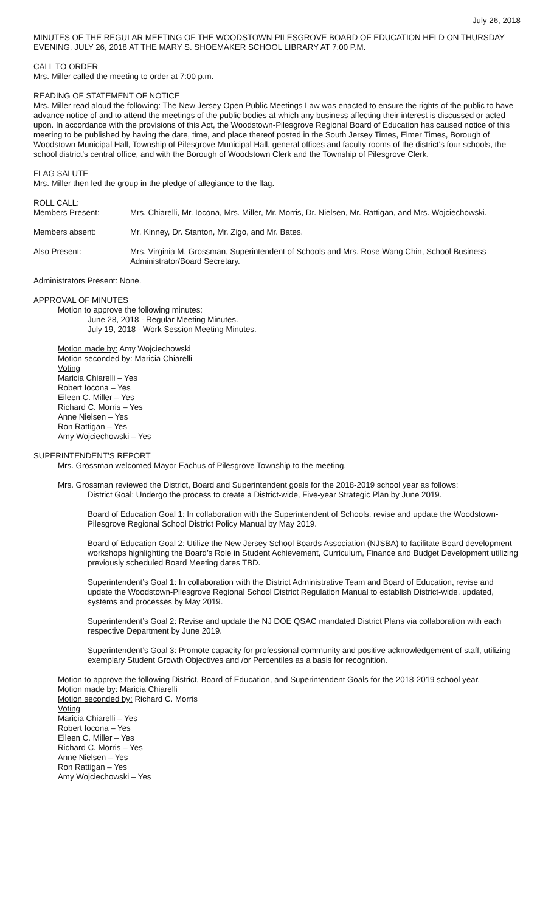July 26, 2018
MINUTES OF THE REGULAR MEETING OF THE WOODSTOWN-PILESGROVE BOARD OF EDUCATION HELD ON THURSDAY EVENING, JULY 26, 2018 AT THE MARY S. SHOEMAKER SCHOOL LIBRARY AT 7:00 P.M.
CALL TO ORDER
Mrs. Miller called the meeting to order at 7:00 p.m.
READING OF STATEMENT OF NOTICE
Mrs. Miller read aloud the following: The New Jersey Open Public Meetings Law was enacted to ensure the rights of the public to have advance notice of and to attend the meetings of the public bodies at which any business affecting their interest is discussed or acted upon. In accordance with the provisions of this Act, the Woodstown-Pilesgrove Regional Board of Education has caused notice of this meeting to be published by having the date, time, and place thereof posted in the South Jersey Times, Elmer Times, Borough of Woodstown Municipal Hall, Township of Pilesgrove Municipal Hall, general offices and faculty rooms of the district's four schools, the school district's central office, and with the Borough of Woodstown Clerk and the Township of Pilesgrove Clerk.
FLAG SALUTE
Mrs. Miller then led the group in the pledge of allegiance to the flag.
ROLL CALL:
Members Present: Mrs. Chiarelli, Mr. Iocona, Mrs. Miller, Mr. Morris, Dr. Nielsen, Mr. Rattigan, and Mrs. Wojciechowski.
Members absent: Mr. Kinney, Dr. Stanton, Mr. Zigo, and Mr. Bates.
Also Present: Mrs. Virginia M. Grossman, Superintendent of Schools and Mrs. Rose Wang Chin, School Business Administrator/Board Secretary.
Administrators Present: None.
APPROVAL OF MINUTES
Motion to approve the following minutes:
June 28, 2018 - Regular Meeting Minutes.
July 19, 2018 - Work Session Meeting Minutes.
Motion made by: Amy Wojciechowski
Motion seconded by: Maricia Chiarelli
Voting
Maricia Chiarelli – Yes
Robert Iocona – Yes
Eileen C. Miller – Yes
Richard C. Morris – Yes
Anne Nielsen – Yes
Ron Rattigan – Yes
Amy Wojciechowski – Yes
SUPERINTENDENT’S REPORT
Mrs. Grossman welcomed Mayor Eachus of Pilesgrove Township to the meeting.
Mrs. Grossman reviewed the District, Board and Superintendent goals for the 2018-2019 school year as follows:
District Goal: Undergo the process to create a District-wide, Five-year Strategic Plan by June 2019.
Board of Education Goal 1: In collaboration with the Superintendent of Schools, revise and update the Woodstown-Pilesgrove Regional School District Policy Manual by May 2019.
Board of Education Goal 2: Utilize the New Jersey School Boards Association (NJSBA) to facilitate Board development workshops highlighting the Board’s Role in Student Achievement, Curriculum, Finance and Budget Development utilizing previously scheduled Board Meeting dates TBD.
Superintendent’s Goal 1: In collaboration with the District Administrative Team and Board of Education, revise and update the Woodstown-Pilesgrove Regional School District Regulation Manual to establish District-wide, updated, systems and processes by May 2019.
Superintendent’s Goal 2: Revise and update the NJ DOE QSAC mandated District Plans via collaboration with each respective Department by June 2019.
Superintendent’s Goal 3: Promote capacity for professional community and positive acknowledgement of staff, utilizing exemplary Student Growth Objectives and /or Percentiles as a basis for recognition.
Motion to approve the following District, Board of Education, and Superintendent Goals for the 2018-2019 school year.
Motion made by: Maricia Chiarelli
Motion seconded by: Richard C. Morris
Voting
Maricia Chiarelli – Yes
Robert Iocona – Yes
Eileen C. Miller – Yes
Richard C. Morris – Yes
Anne Nielsen – Yes
Ron Rattigan – Yes
Amy Wojciechowski – Yes